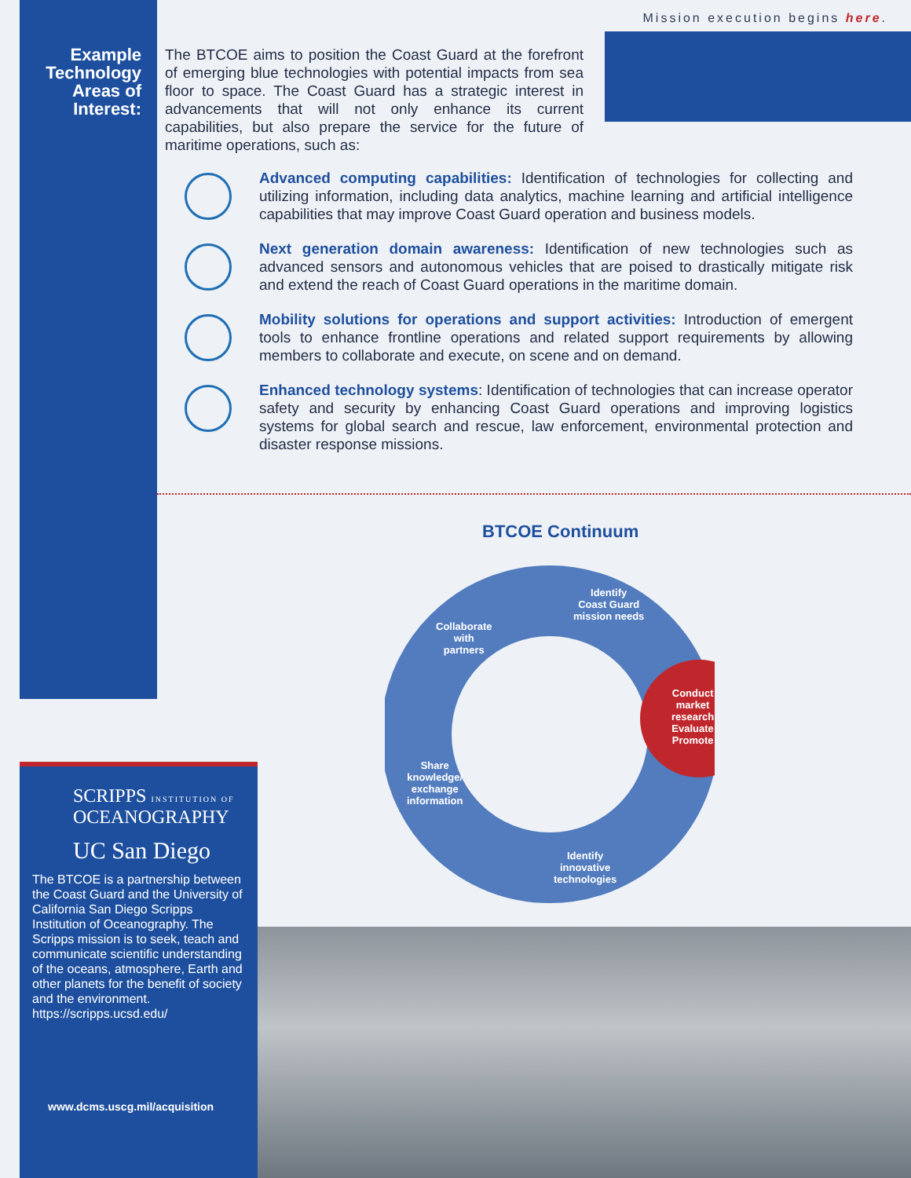Mission execution begins here.
Example Technology Areas of Interest:
The BTCOE aims to position the Coast Guard at the forefront of emerging blue technologies with potential impacts from sea floor to space. The Coast Guard has a strategic interest in advancements that will not only enhance its current capabilities, but also prepare the service for the future of maritime operations, such as:
Advanced computing capabilities: Identification of technologies for collecting and utilizing information, including data analytics, machine learning and artificial intelligence capabilities that may improve Coast Guard operation and business models.
Next generation domain awareness: Identification of new technologies such as advanced sensors and autonomous vehicles that are poised to drastically mitigate risk and extend the reach of Coast Guard operations in the maritime domain.
Mobility solutions for operations and support activities: Introduction of emergent tools to enhance frontline operations and related support requirements by allowing members to collaborate and execute, on scene and on demand.
Enhanced technology systems: Identification of technologies that can increase operator safety and security by enhancing Coast Guard operations and improving logistics systems for global search and rescue, law enforcement, environmental protection and disaster response missions.
BTCOE Continuum
Identify
Coast Guard
mission needs
Collaborate
with
partners
Conduct
market
research
Evaluate
Promote
Share
knowledge/
exchange
information
Identify
innovative
technologies
SCRIPPS INSTITUTION OF
OCEANOGRAPHY
UC San Diego
The BTCOE is a partnership between the Coast Guard and the University of California San Diego Scripps Institution of Oceanography. The Scripps mission is to seek, teach and communicate scientific understanding of the oceans, atmosphere, Earth and other planets for the benefit of society and the environment.
https://scripps.ucsd.edu/
www.dcms.uscg.mil/acquisition